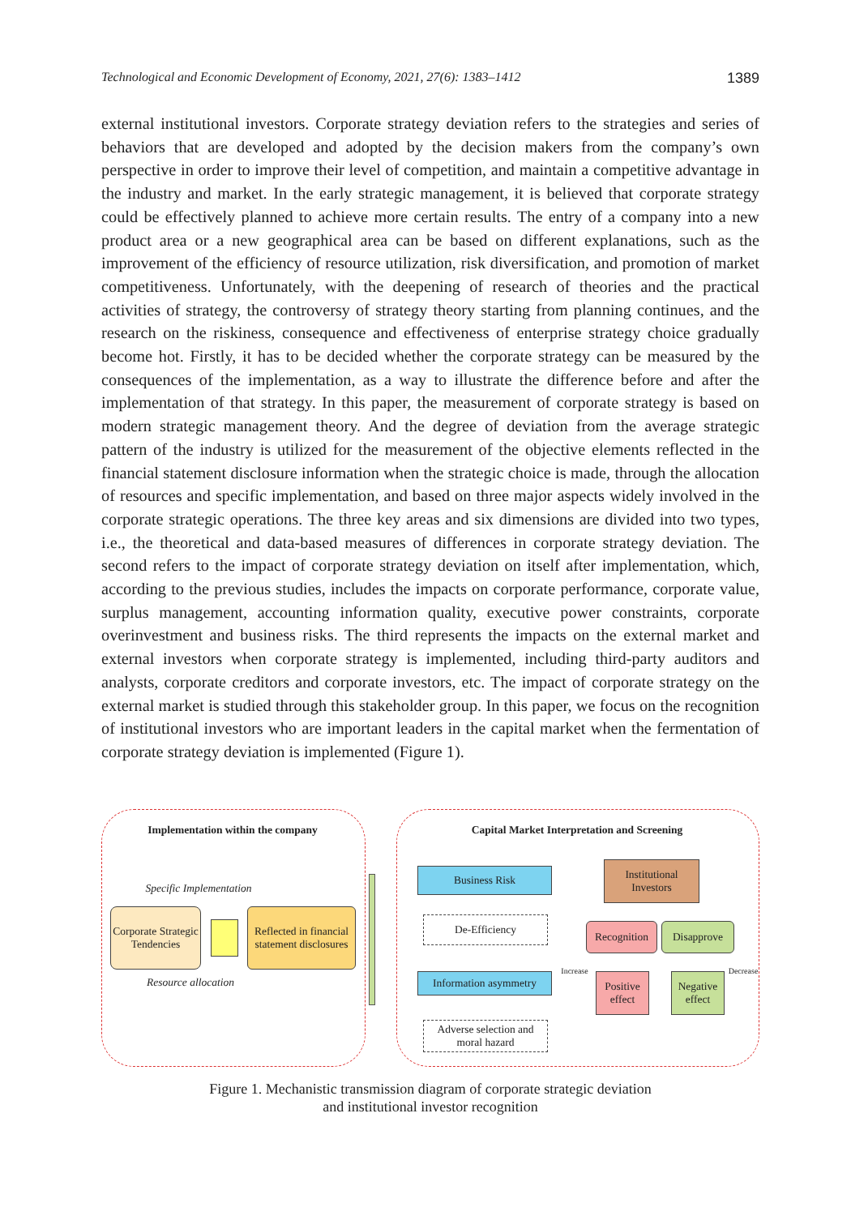Technological and Economic Development of Economy, 2021, 27(6): 1383–1412 1389
external institutional investors. Corporate strategy deviation refers to the strategies and series of behaviors that are developed and adopted by the decision makers from the company’s own perspective in order to improve their level of competition, and maintain a competitive advantage in the industry and market. In the early strategic management, it is believed that corporate strategy could be effectively planned to achieve more certain results. The entry of a company into a new product area or a new geographical area can be based on different explanations, such as the improvement of the efficiency of resource utilization, risk diversification, and promotion of market competitiveness. Unfortunately, with the deepening of research of theories and the practical activities of strategy, the controversy of strategy theory starting from planning continues, and the research on the riskiness, consequence and effectiveness of enterprise strategy choice gradually become hot. Firstly, it has to be decided whether the corporate strategy can be measured by the consequences of the implementation, as a way to illustrate the difference before and after the implementation of that strategy. In this paper, the measurement of corporate strategy is based on modern strategic management theory. And the degree of deviation from the average strategic pattern of the industry is utilized for the measurement of the objective elements reflected in the financial statement disclosure information when the strategic choice is made, through the allocation of resources and specific implementation, and based on three major aspects widely involved in the corporate strategic operations. The three key areas and six dimensions are divided into two types, i.e., the theoretical and data-based measures of differences in corporate strategy deviation. The second refers to the impact of corporate strategy deviation on itself after implementation, which, according to the previous studies, includes the impacts on corporate performance, corporate value, surplus management, accounting information quality, executive power constraints, corporate overinvestment and business risks. The third represents the impacts on the external market and external investors when corporate strategy is implemented, including third-party auditors and analysts, corporate creditors and corporate investors, etc. The impact of corporate strategy on the external market is studied through this stakeholder group. In this paper, we focus on the recognition of institutional investors who are important leaders in the capital market when the fermentation of corporate strategy deviation is implemented (Figure 1).
Implementation within the company
Specific Implementation
Corporate Strategic Tendencies
Reflected in financial statement disclosures
Resource allocation
Capital Market Interpretation and Screening
Business Risk
De-Efficiency
Information asymmetry
Adverse selection and moral hazard
Institutional Investors
Recognition
Disapprove
Increase
Positive effect
Negative effect
Decrease
Figure 1. Mechanistic transmission diagram of corporate strategic deviation
and institutional investor recognition